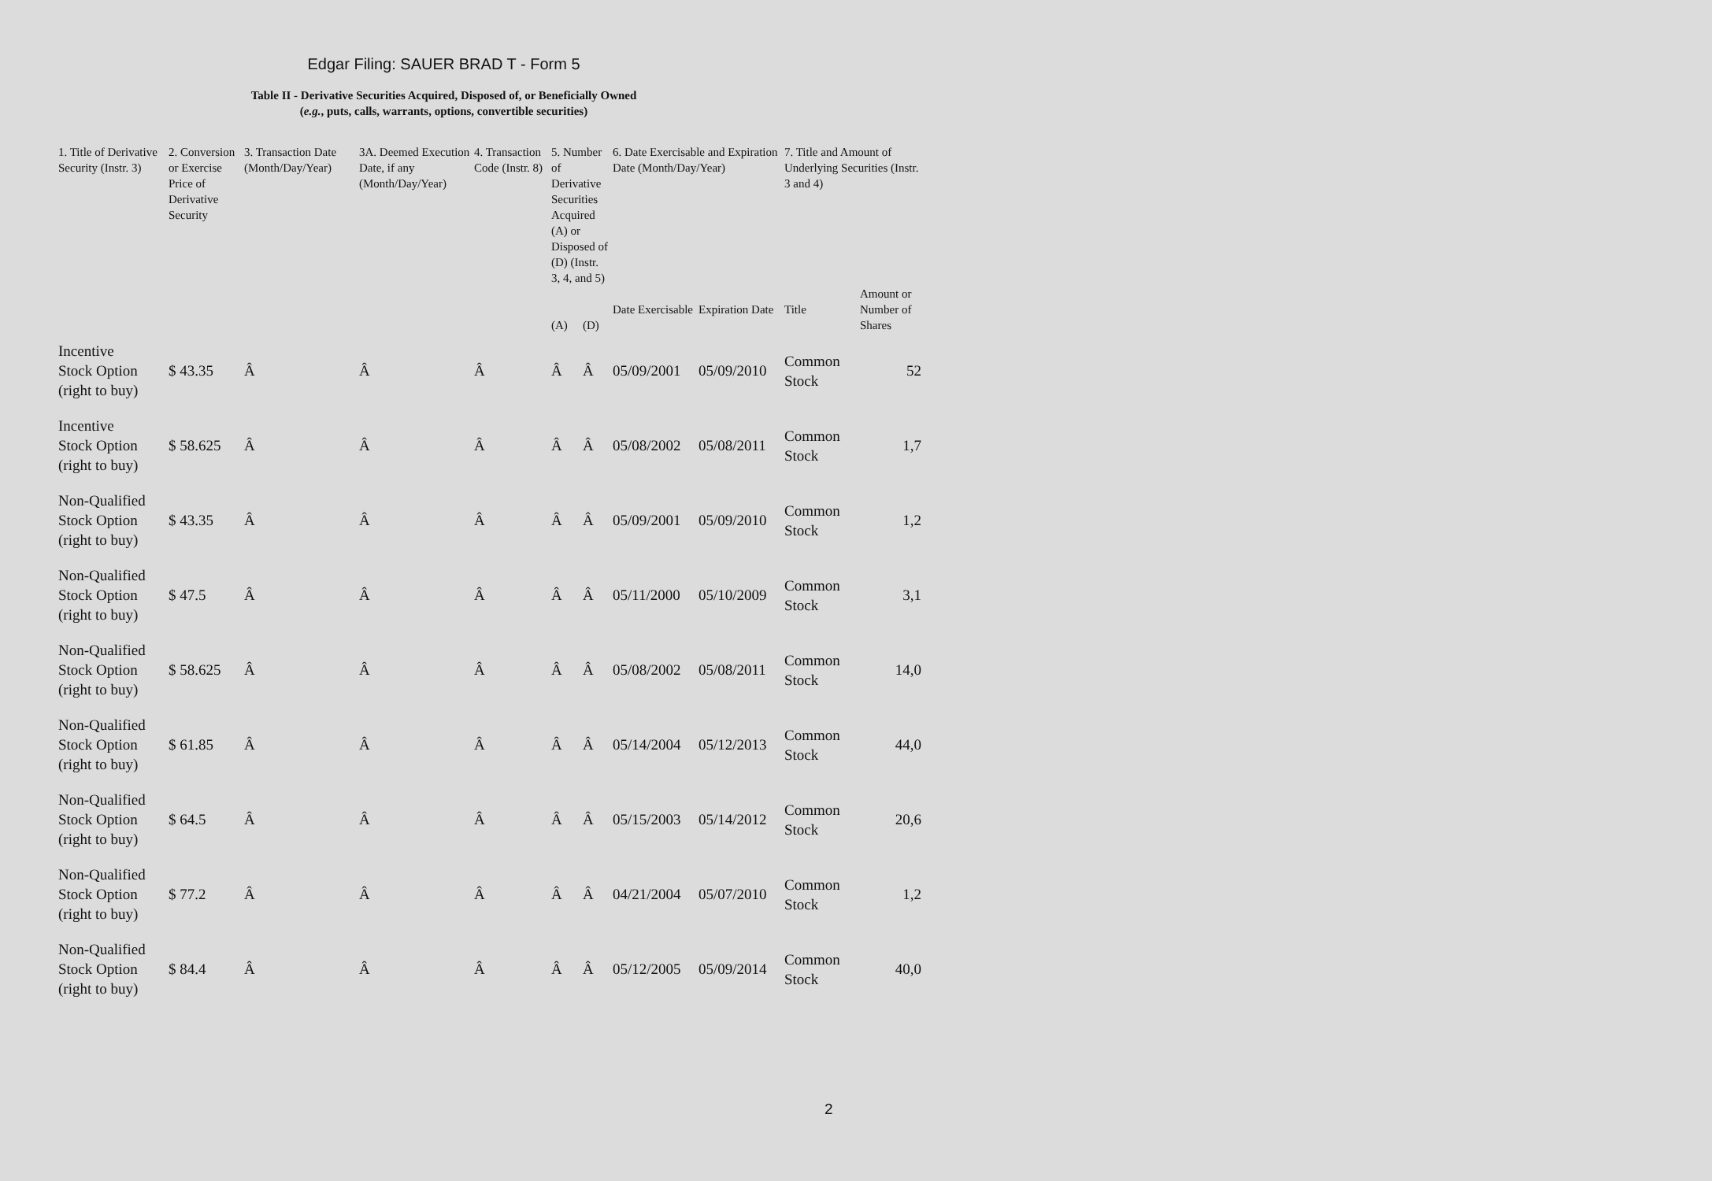Edgar Filing: SAUER BRAD T - Form 5
Table II - Derivative Securities Acquired, Disposed of, or Beneficially Owned
(e.g., puts, calls, warrants, options, convertible securities)
| 1. Title of Derivative Security (Instr. 3) | 2. Conversion or Exercise Price of Derivative Security | 3. Transaction Date (Month/Day/Year) | 3A. Deemed Execution Date, if any (Month/Day/Year) | 4. Transaction Code (Instr. 8) | 5. Number of Derivative Securities Acquired (A) or Disposed of (D) (Instr. 3, 4, and 5) | | 6. Date Exercisable and Expiration Date (Month/Day/Year) | | 7. Title and Amount of Underlying Securities (Instr. 3 and 4) | |
| --- | --- | --- | --- | --- | --- | --- | --- | --- | --- | --- |
| | | | | | (A) | (D) | Date Exercisable | Expiration Date | Title | Amount or Number of Shares |
| Incentive Stock Option (right to buy) | $ 43.35 | Â | Â | Â | Â | Â | 05/09/2001 | 05/09/2010 | Common Stock | 52 |
| Incentive Stock Option (right to buy) | $ 58.625 | Â | Â | Â | Â | Â | 05/08/2002 | 05/08/2011 | Common Stock | 1,7 |
| Non-Qualified Stock Option (right to buy) | $ 43.35 | Â | Â | Â | Â | Â | 05/09/2001 | 05/09/2010 | Common Stock | 1,2 |
| Non-Qualified Stock Option (right to buy) | $ 47.5 | Â | Â | Â | Â | Â | 05/11/2000 | 05/10/2009 | Common Stock | 3,1 |
| Non-Qualified Stock Option (right to buy) | $ 58.625 | Â | Â | Â | Â | Â | 05/08/2002 | 05/08/2011 | Common Stock | 14,0 |
| Non-Qualified Stock Option (right to buy) | $ 61.85 | Â | Â | Â | Â | Â | 05/14/2004 | 05/12/2013 | Common Stock | 44,0 |
| Non-Qualified Stock Option (right to buy) | $ 64.5 | Â | Â | Â | Â | Â | 05/15/2003 | 05/14/2012 | Common Stock | 20,6 |
| Non-Qualified Stock Option (right to buy) | $ 77.2 | Â | Â | Â | Â | Â | 04/21/2004 | 05/07/2010 | Common Stock | 1,2 |
| Non-Qualified Stock Option (right to buy) | $ 84.4 | Â | Â | Â | Â | Â | 05/12/2005 | 05/09/2014 | Common Stock | 40,0 |
2